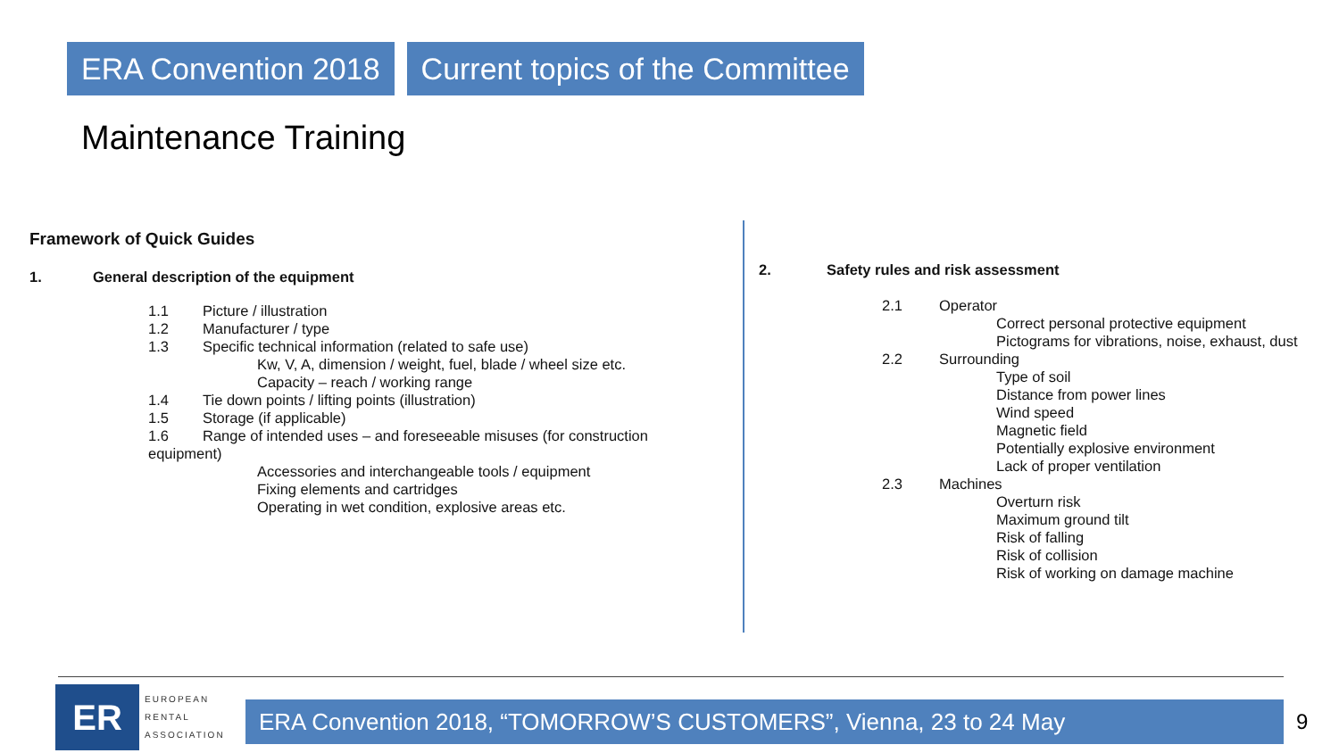ERA Convention 2018 Current topics of the Committee
Maintenance Training
Framework of Quick Guides
1. General description of the equipment
1.1 Picture / illustration
1.2 Manufacturer / type
1.3 Specific technical information (related to safe use)
Kw, V, A, dimension / weight, fuel, blade / wheel size etc.
Capacity – reach / working range
1.4 Tie down points / lifting points (illustration)
1.5 Storage (if applicable)
1.6 Range of intended uses – and foreseeable misuses (for construction
equipment)
Accessories and interchangeable tools / equipment
Fixing elements and cartridges
Operating in wet condition, explosive areas etc.
2. Safety rules and risk assessment
2.1 Operator
Correct personal protective equipment
Pictograms for vibrations, noise, exhaust, dust
2.2 Surrounding
Type of soil
Distance from power lines
Wind speed
Magnetic field
Potentially explosive environment
Lack of proper ventilation
2.3 Machines
Overturn risk
Maximum ground tilt
Risk of falling
Risk of collision
Risk of working on damage machine
ER
EUROPEAN
RENTAL
ASSOCIATION
ERA Convention 2018, “TOMORROW’S CUSTOMERS”, Vienna, 23 to 24 May 9